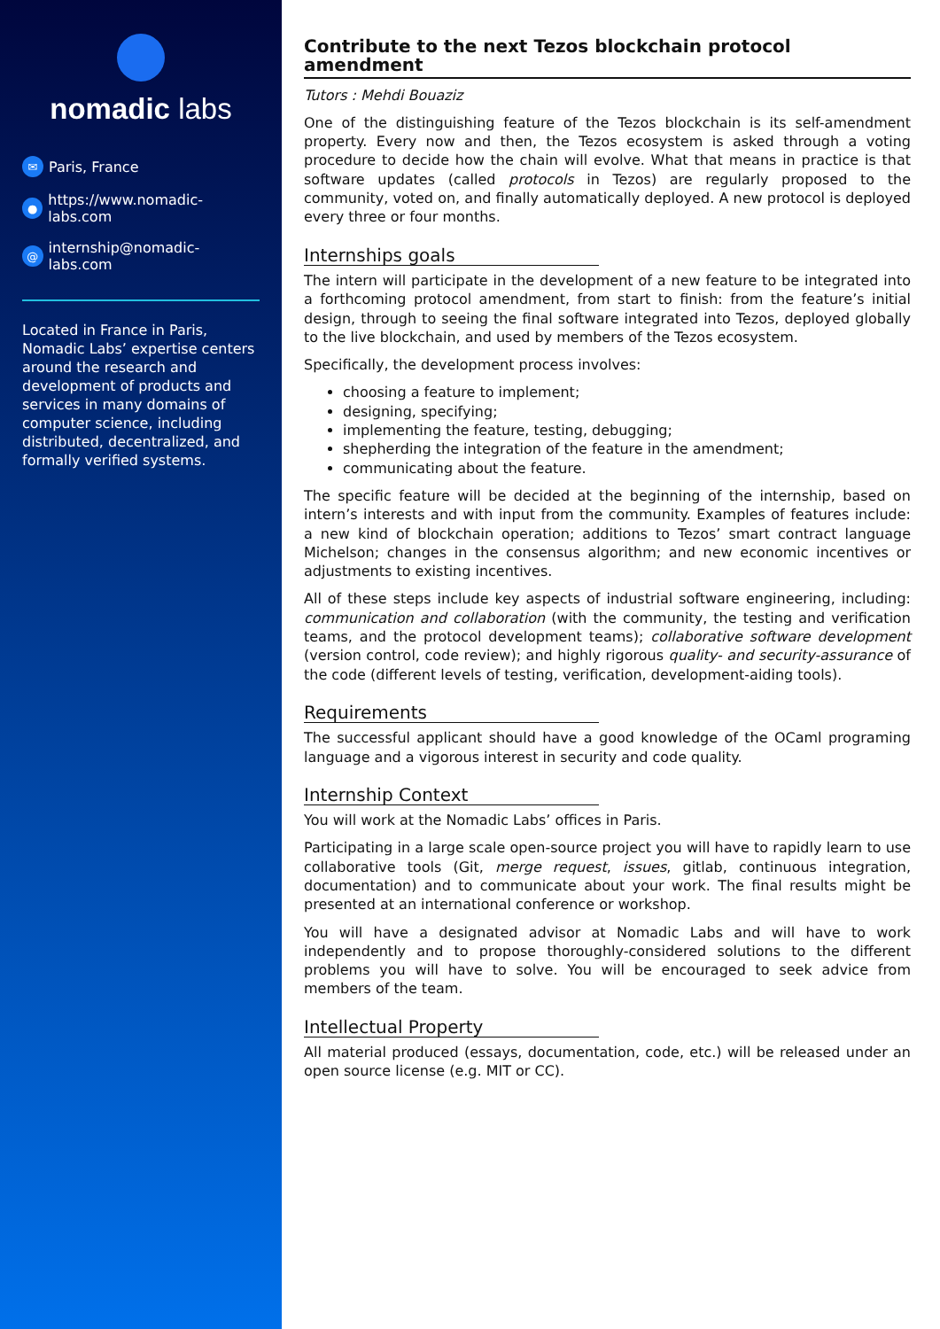nomadic labs
✉ Paris, France
● https://www.nomadic-labs.com
@ internship@nomadic-labs.com
Located in France in Paris, Nomadic Labs’ expertise centers around the research and development of products and services in many domains of computer science, including distributed, decentralized, and formally verified systems.
Contribute to the next Tezos blockchain protocol amendment
Tutors : Mehdi Bouaziz
One of the distinguishing feature of the Tezos blockchain is its self-amendment property. Every now and then, the Tezos ecosystem is asked through a voting procedure to decide how the chain will evolve. What that means in practice is that software updates (called protocols in Tezos) are regularly proposed to the community, voted on, and finally automatically deployed. A new protocol is deployed every three or four months.
Internships goals
The intern will participate in the development of a new feature to be integrated into a forthcoming protocol amendment, from start to finish: from the feature’s initial design, through to seeing the final software integrated into Tezos, deployed globally to the live blockchain, and used by members of the Tezos ecosystem.
Specifically, the development process involves:
choosing a feature to implement;
designing, specifying;
implementing the feature, testing, debugging;
shepherding the integration of the feature in the amendment;
communicating about the feature.
The specific feature will be decided at the beginning of the internship, based on intern’s interests and with input from the community. Examples of features include: a new kind of blockchain operation; additions to Tezos’ smart contract language Michelson; changes in the consensus algorithm; and new economic incentives or adjustments to existing incentives.
All of these steps include key aspects of industrial software engineering, including: communication and collaboration (with the community, the testing and verification teams, and the protocol development teams); collaborative software development (version control, code review); and highly rigorous quality- and security-assurance of the code (different levels of testing, verification, development-aiding tools).
Requirements
The successful applicant should have a good knowledge of the OCaml programing language and a vigorous interest in security and code quality.
Internship Context
You will work at the Nomadic Labs’ offices in Paris.
Participating in a large scale open-source project you will have to rapidly learn to use collaborative tools (Git, merge request, issues, gitlab, continuous integration, documentation) and to communicate about your work. The final results might be presented at an international conference or workshop.
You will have a designated advisor at Nomadic Labs and will have to work independently and to propose thoroughly-considered solutions to the different problems you will have to solve. You will be encouraged to seek advice from members of the team.
Intellectual Property
All material produced (essays, documentation, code, etc.) will be released under an open source license (e.g. MIT or CC).